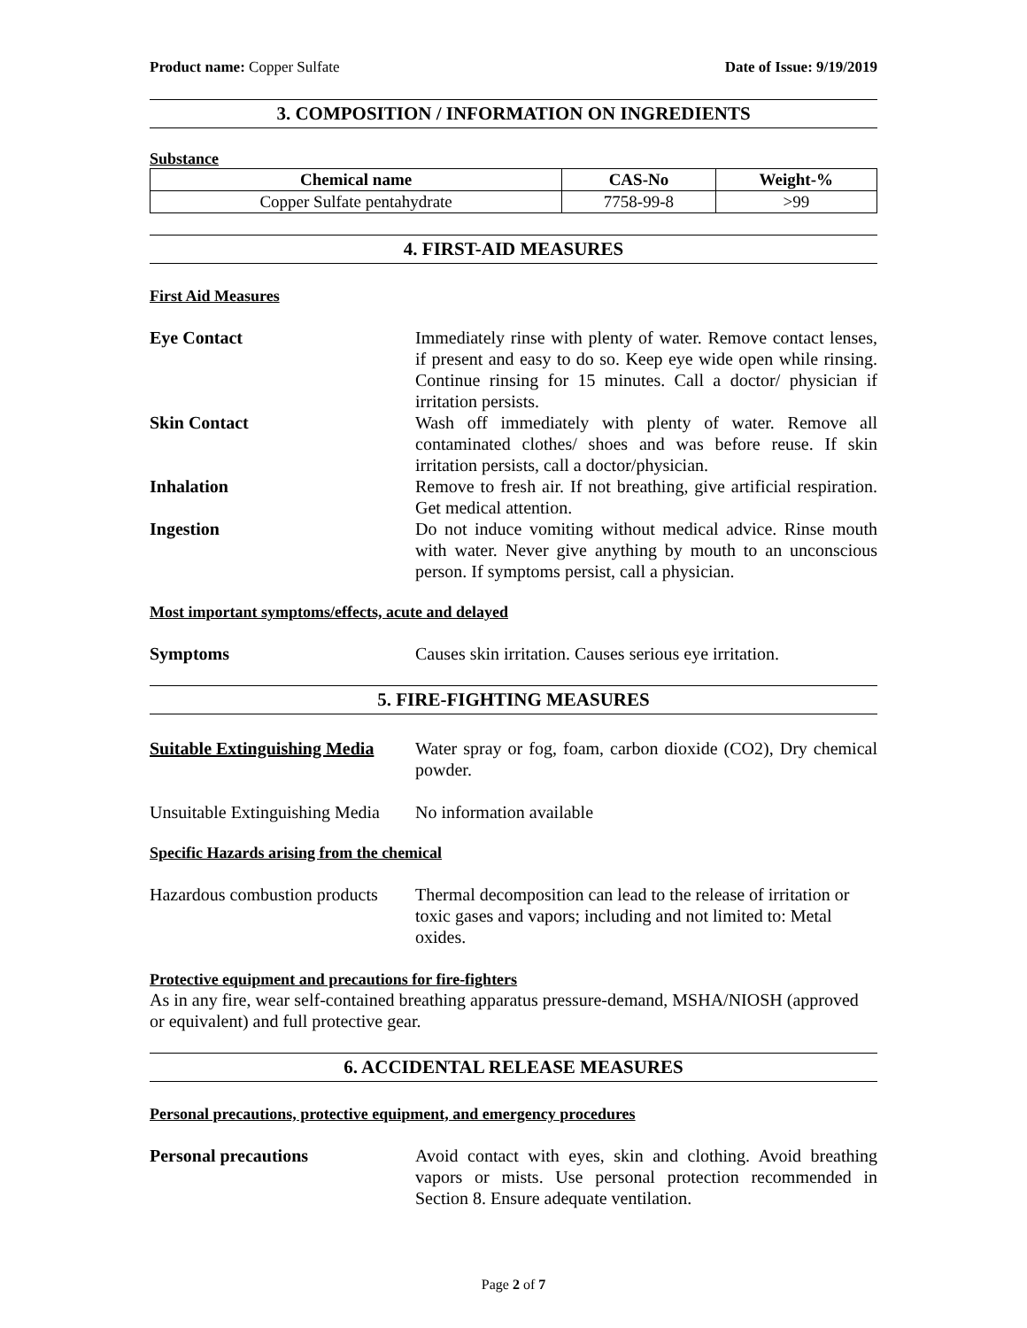Product name: Copper Sulfate Date of Issue: 9/19/2019
3. COMPOSITION / INFORMATION ON INGREDIENTS
Substance
| Chemical name | CAS-No | Weight-% |
| --- | --- | --- |
| Copper Sulfate pentahydrate | 7758-99-8 | >99 |
4. FIRST-AID MEASURES
First Aid Measures
Eye Contact Immediately rinse with plenty of water. Remove contact lenses, if present and easy to do so. Keep eye wide open while rinsing. Continue rinsing for 15 minutes. Call a doctor/ physician if irritation persists.
Skin Contact Wash off immediately with plenty of water. Remove all contaminated clothes/ shoes and was before reuse. If skin irritation persists, call a doctor/physician.
Inhalation Remove to fresh air. If not breathing, give artificial respiration. Get medical attention.
Ingestion Do not induce vomiting without medical advice. Rinse mouth with water. Never give anything by mouth to an unconscious person. If symptoms persist, call a physician.
Most important symptoms/effects, acute and delayed
Symptoms Causes skin irritation. Causes serious eye irritation.
5. FIRE-FIGHTING MEASURES
Suitable Extinguishing Media
Water spray or fog, foam, carbon dioxide (CO2), Dry chemical powder.
Unsuitable Extinguishing Media
No information available
Specific Hazards arising from the chemical
Hazardous combustion products
Thermal decomposition can lead to the release of irritation or toxic gases and vapors; including and not limited to: Metal oxides.
Protective equipment and precautions for fire-fighters
As in any fire, wear self-contained breathing apparatus pressure-demand, MSHA/NIOSH (approved or equivalent) and full protective gear.
6. ACCIDENTAL RELEASE MEASURES
Personal precautions, protective equipment, and emergency procedures
Personal precautions Avoid contact with eyes, skin and clothing. Avoid breathing vapors or mists. Use personal protection recommended in Section 8. Ensure adequate ventilation.
Page 2 of 7